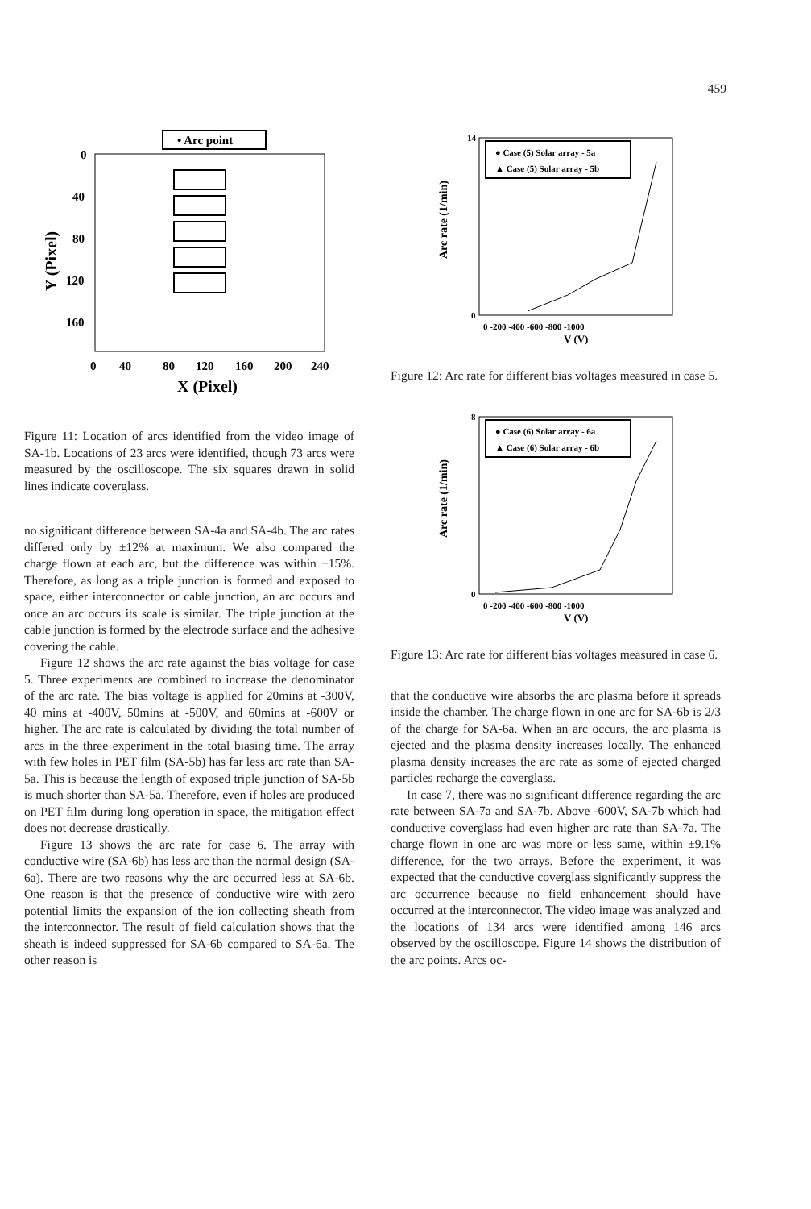459
• Arc point
0
40
80
120
160
0
40
80
120
160
200
240
X (Pixel)
Y (Pixel)
Figure 11: Location of arcs identified from the video image of SA-1b. Locations of 23 arcs were identified, though 73 arcs were measured by the oscilloscope. The six squares drawn in solid lines indicate coverglass.
no significant difference between SA-4a and SA-4b. The arc rates differed only by ±12% at maximum. We also compared the charge flown at each arc, but the difference was within ±15%. Therefore, as long as a triple junction is formed and exposed to space, either interconnector or cable junction, an arc occurs and once an arc occurs its scale is similar. The triple junction at the cable junction is formed by the electrode surface and the adhesive covering the cable.
Figure 12 shows the arc rate against the bias voltage for case 5. Three experiments are combined to increase the denominator of the arc rate. The bias voltage is applied for 20mins at -300V, 40 mins at -400V, 50mins at -500V, and 60mins at -600V or higher. The arc rate is calculated by dividing the total number of arcs in the three experiment in the total biasing time. The array with few holes in PET film (SA-5b) has far less arc rate than SA-5a. This is because the length of exposed triple junction of SA-5b is much shorter than SA-5a. Therefore, even if holes are produced on PET film during long operation in space, the mitigation effect does not decrease drastically.
Figure 13 shows the arc rate for case 6. The array with conductive wire (SA-6b) has less arc than the normal design (SA-6a). There are two reasons why the arc occurred less at SA-6b. One reason is that the presence of conductive wire with zero potential limits the expansion of the ion collecting sheath from the interconnector. The result of field calculation shows that the sheath is indeed suppressed for SA-6b compared to SA-6a. The other reason is
● Case (5) Solar array - 5a
▲ Case (5) Solar array - 5b
Arc rate (1/min)
14
0
0 -200 -400 -600 -800 -1000
V (V)
Figure 12: Arc rate for different bias voltages measured in case 5.
● Case (6) Solar array - 6a
▲ Case (6) Solar array - 6b
Arc rate (1/min)
8
0
0 -200 -400 -600 -800 -1000
V (V)
Figure 13: Arc rate for different bias voltages measured in case 6.
that the conductive wire absorbs the arc plasma before it spreads inside the chamber. The charge flown in one arc for SA-6b is 2/3 of the charge for SA-6a. When an arc occurs, the arc plasma is ejected and the plasma density increases locally. The enhanced plasma density increases the arc rate as some of ejected charged particles recharge the coverglass.
In case 7, there was no significant difference regarding the arc rate between SA-7a and SA-7b. Above -600V, SA-7b which had conductive coverglass had even higher arc rate than SA-7a. The charge flown in one arc was more or less same, within ±9.1% difference, for the two arrays. Before the experiment, it was expected that the conductive coverglass significantly suppress the arc occurrence because no field enhancement should have occurred at the interconnector. The video image was analyzed and the locations of 134 arcs were identified among 146 arcs observed by the oscilloscope. Figure 14 shows the distribution of the arc points. Arcs oc-